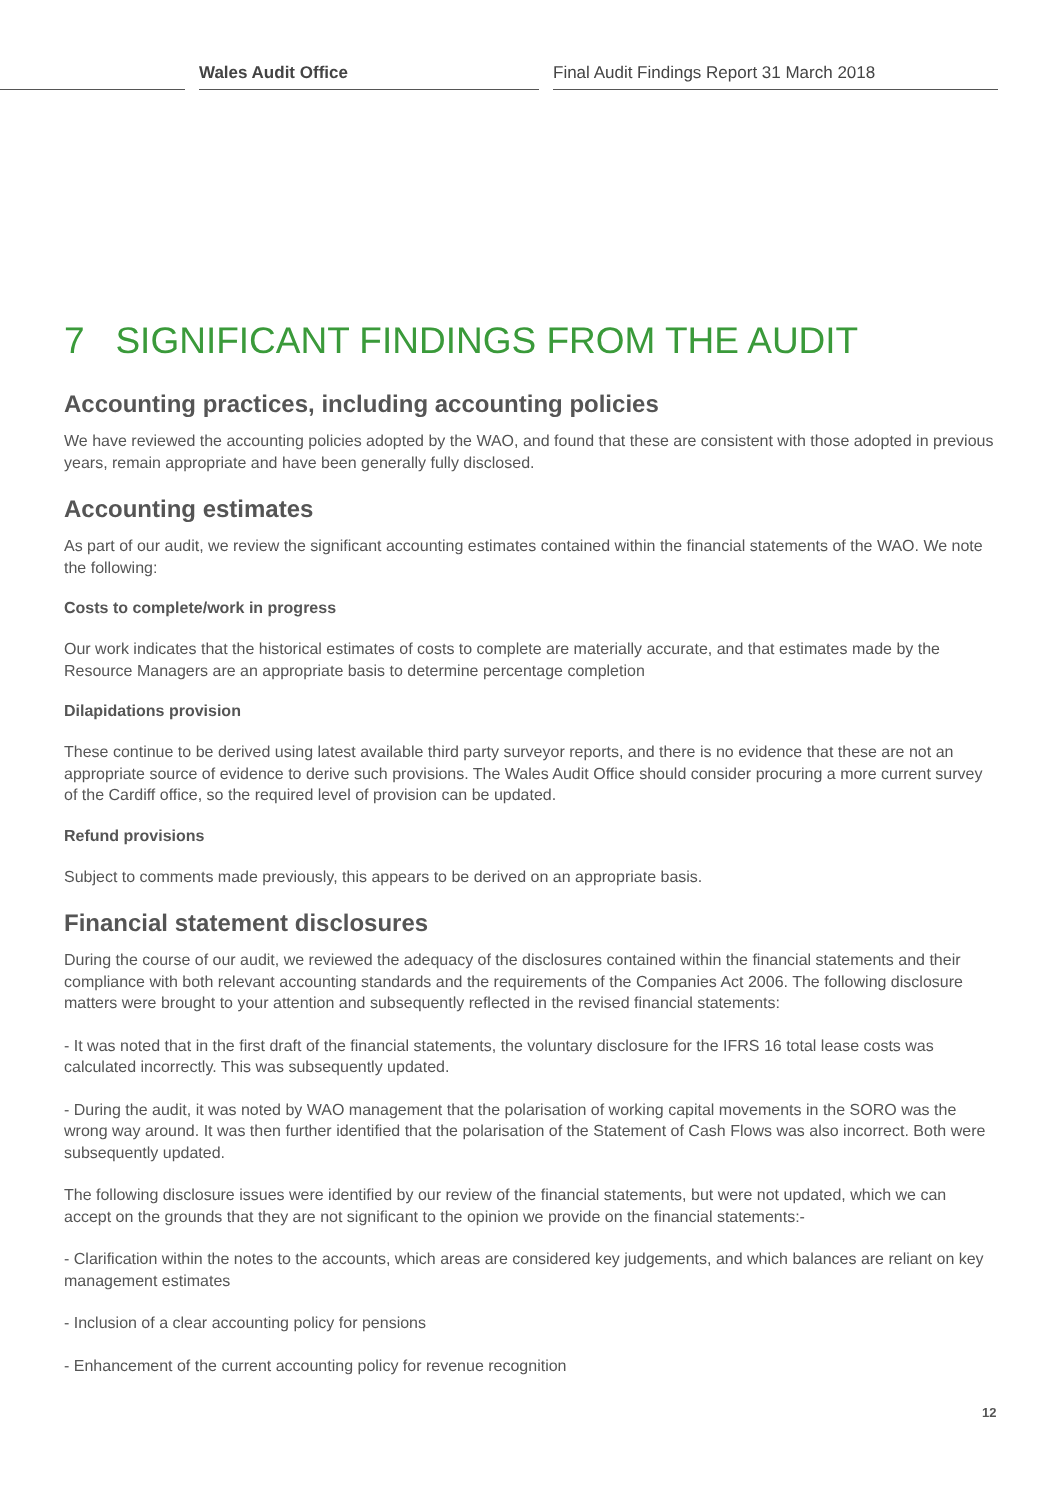Wales Audit Office Final Audit Findings Report 31 March 2018
7 SIGNIFICANT FINDINGS FROM THE AUDIT
Accounting practices, including accounting policies
We have reviewed the accounting policies adopted by the WAO, and found that these are consistent with those adopted in previous years, remain appropriate and have been generally fully disclosed.
Accounting estimates
As part of our audit, we review the significant accounting estimates contained within the financial statements of the WAO. We note the following:
Costs to complete/work in progress
Our work indicates that the historical estimates of costs to complete are materially accurate, and that estimates made by the Resource Managers are an appropriate basis to determine percentage completion
Dilapidations provision
These continue to be derived using latest available third party surveyor reports, and there is no evidence that these are not an appropriate source of evidence to derive such provisions. The Wales Audit Office should consider procuring a more current survey of the Cardiff office, so the required level of provision can be updated.
Refund provisions
Subject to comments made previously, this appears to be derived on an appropriate basis.
Financial statement disclosures
During the course of our audit, we reviewed the adequacy of the disclosures contained within the financial statements and their compliance with both relevant accounting standards and the requirements of the Companies Act 2006. The following disclosure matters were brought to your attention and subsequently reflected in the revised financial statements:
- It was noted that in the first draft of the financial statements, the voluntary disclosure for the IFRS 16 total lease costs was calculated incorrectly. This was subsequently updated.
- During the audit, it was noted by WAO management that the polarisation of working capital movements in the SORO was the wrong way around. It was then further identified that the polarisation of the Statement of Cash Flows was also incorrect. Both were subsequently updated.
The following disclosure issues were identified by our review of the financial statements, but were not updated, which we can accept on the grounds that they are not significant to the opinion we provide on the financial statements:-
- Clarification within the notes to the accounts, which areas are considered key judgements, and which balances are reliant on key management estimates
- Inclusion of a clear accounting policy for pensions
- Enhancement of the current accounting policy for revenue recognition
12